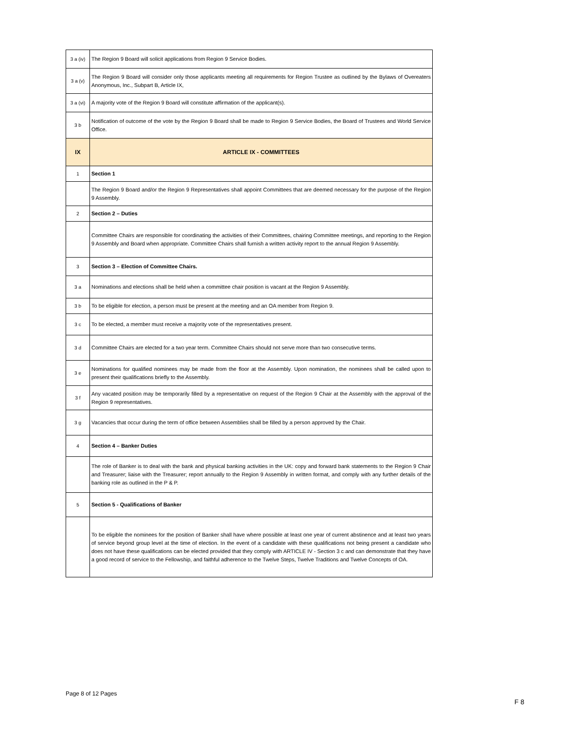| 3 a (iv) | The Region 9 Board will solicit applications from Region 9 Service Bodies. |
| 3 a (v) | The Region 9 Board will consider only those applicants meeting all requirements for Region Trustee as outlined by the Bylaws of Overeaters Anonymous, Inc., Subpart B, Article IX, |
| 3 a (vi) | A majority vote of the Region 9 Board will constitute affirmation of the applicant(s). |
| 3 b | Notification of outcome of the vote by the Region 9 Board shall be made to Region 9 Service Bodies, the Board of Trustees and World Service Office. |
| IX | ARTICLE IX - COMMITTEES |
| 1 | Section 1 |
| | The Region 9 Board and/or the Region 9 Representatives shall appoint Committees that are deemed necessary for the purpose of the Region 9 Assembly. |
| 2 | Section 2 – Duties |
| | Committee Chairs are responsible for coordinating the activities of their Committees, chairing Committee meetings, and reporting to the Region 9 Assembly and Board when appropriate. Committee Chairs shall furnish a written activity report to the annual Region 9 Assembly. |
| 3 | Section 3 – Election of Committee Chairs. |
| 3 a | Nominations and elections shall be held when a committee chair position is vacant at the Region 9 Assembly. |
| 3 b | To be eligible for election, a person must be present at the meeting and an OA member from Region 9. |
| 3 c | To be elected, a member must receive a majority vote of the representatives present. |
| 3 d | Committee Chairs are elected for a two year term. Committee Chairs should not serve more than two consecutive terms. |
| 3 e | Nominations for qualified nominees may be made from the floor at the Assembly. Upon nomination, the nominees shall be called upon to present their qualifications briefly to the Assembly. |
| 3 f | Any vacated position may be temporarily filled by a representative on request of the Region 9 Chair at the Assembly with the approval of the Region 9 representatives. |
| 3 g | Vacancies that occur during the term of office between Assemblies shall be filled by a person approved by the Chair. |
| 4 | Section 4 – Banker Duties |
| | The role of Banker is to deal with the bank and physical banking activities in the UK: copy and forward bank statements to the Region 9 Chair and Treasurer; liaise with the Treasurer; report annually to the Region 9 Assembly in written format, and comply with any further details of the banking role as outlined in the P & P. |
| 5 | Section 5 - Qualifications of Banker |
| | To be eligible the nominees for the position of Banker shall have where possible at least one year of current abstinence and at least two years of service beyond group level at the time of election. In the event of a candidate with these qualifications not being present a candidate who does not have these qualifications can be elected provided that they comply with ARTICLE IV - Section 3 c and can demonstrate that they have a good record of service to the Fellowship, and faithful adherence to the Twelve Steps, Twelve Traditions and Twelve Concepts of OA. |
Page 8 of 12 Pages
F 8